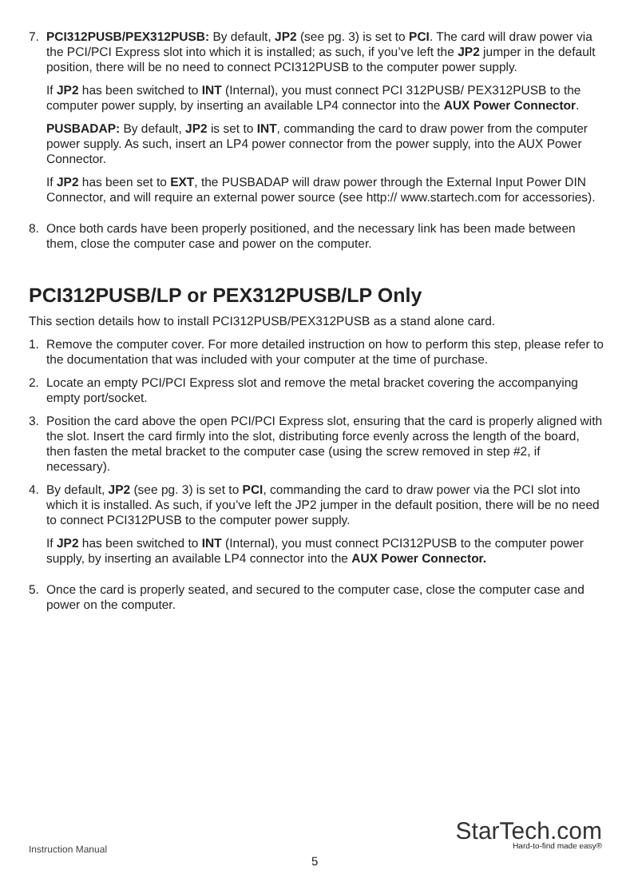7. PCI312PUSB/PEX312PUSB: By default, JP2 (see pg. 3) is set to PCI. The card will draw power via the PCI/PCI Express slot into which it is installed; as such, if you’ve left the JP2 jumper in the default position, there will be no need to connect PCI312PUSB to the computer power supply.
If JP2 has been switched to INT (Internal), you must connect PCI 312PUSB/ PEX312PUSB to the computer power supply, by inserting an available LP4 connector into the AUX Power Connector.
PUSBADAP: By default, JP2 is set to INT, commanding the card to draw power from the computer power supply. As such, insert an LP4 power connector from the power supply, into the AUX Power Connector.
If JP2 has been set to EXT, the PUSBADAP will draw power through the External Input Power DIN Connector, and will require an external power source (see http:// www.startech.com for accessories).
8. Once both cards have been properly positioned, and the necessary link has been made between them, close the computer case and power on the computer.
PCI312PUSB/LP or PEX312PUSB/LP Only
This section details how to install PCI312PUSB/PEX312PUSB as a stand alone card.
1. Remove the computer cover. For more detailed instruction on how to perform this step, please refer to the documentation that was included with your computer at the time of purchase.
2. Locate an empty PCI/PCI Express slot and remove the metal bracket covering the accompanying empty port/socket.
3. Position the card above the open PCI/PCI Express slot, ensuring that the card is properly aligned with the slot. Insert the card firmly into the slot, distributing force evenly across the length of the board, then fasten the metal bracket to the computer case (using the screw removed in step #2, if necessary).
4. By default, JP2 (see pg. 3) is set to PCI, commanding the card to draw power via the PCI slot into which it is installed. As such, if you’ve left the JP2 jumper in the default position, there will be no need to connect PCI312PUSB to the computer power supply.
If JP2 has been switched to INT (Internal), you must connect PCI312PUSB to the computer power supply, by inserting an available LP4 connector into the AUX Power Connector.
5. Once the card is properly seated, and secured to the computer case, close the computer case and power on the computer.
Instruction Manual
5
StarTech.com
Hard-to-find made easy®